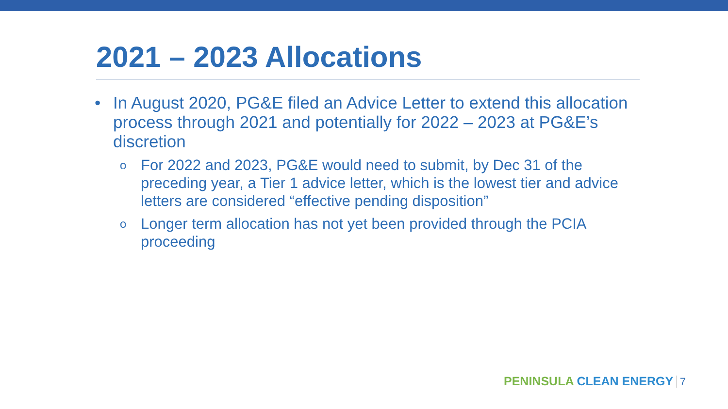2021 – 2023 Allocations
• In August 2020, PG&E filed an Advice Letter to extend this allocation process through 2021 and potentially for 2022 – 2023 at PG&E’s discretion
o For 2022 and 2023, PG&E would need to submit, by Dec 31 of the preceding year, a Tier 1 advice letter, which is the lowest tier and advice letters are considered “effective pending disposition”
o Longer term allocation has not yet been provided through the PCIA proceeding
PENINSULA CLEAN ENERGY 7